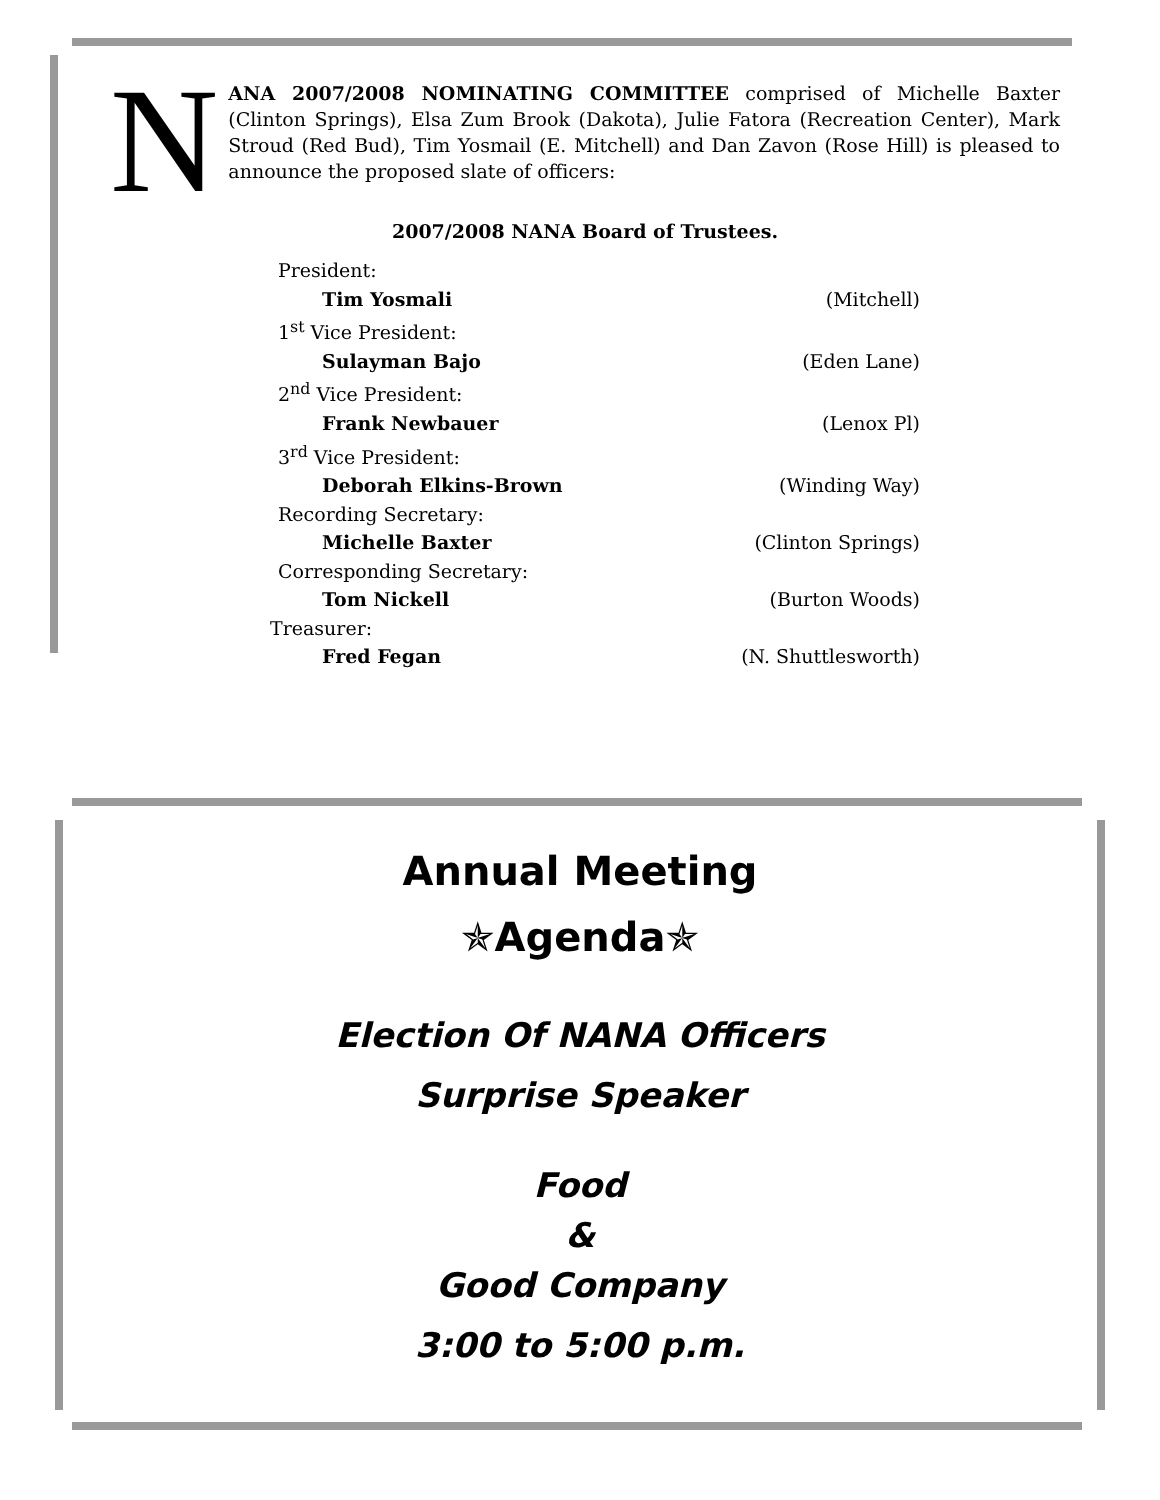N
ANA 2007/2008 NOMINATING COMMITTEE comprised of Michelle Baxter (Clinton Springs), Elsa Zum Brook (Dakota), Julie Fatora (Recreation Center), Mark Stroud (Red Bud), Tim Yosmail (E. Mitchell) and Dan Zavon (Rose Hill) is pleased to announce the proposed slate of officers:
2007/2008 NANA Board of Trustees.
President:
Tim Yosmali (Mitchell)
1<sup>st</sup> Vice President:
Sulayman Bajo (Eden Lane)
2<sup>nd</sup> Vice President:
Frank Newbauer (Lenox Pl)
3<sup>rd</sup> Vice President:
Deborah Elkins-Brown (Winding Way)
Recording Secretary:
Michelle Baxter (Clinton Springs)
Corresponding Secretary:
Tom Nickell (Burton Woods)
Treasurer:
Fred Fegan (N. Shuttlesworth)
Annual Meeting
✯Agenda✯
Election Of NANA Officers
Surprise Speaker
Food
&
Good Company
3:00 to 5:00 p.m.